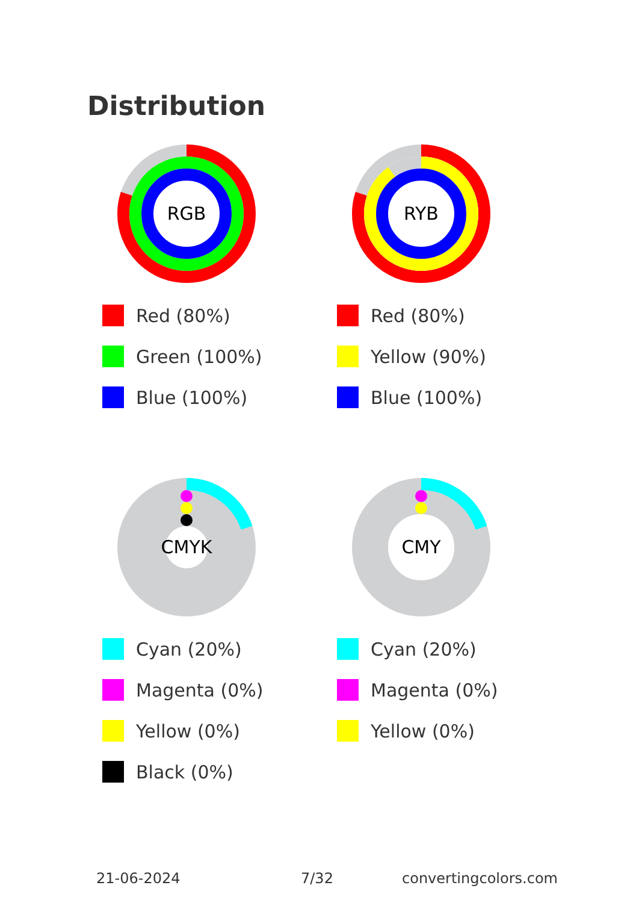Distribution
RGB
Red (80%)
Green (100%)
Blue (100%)
RYB
Red (80%)
Yellow (90%)
Blue (100%)
CMYK
Cyan (20%)
Magenta (0%)
Yellow (0%)
Black (0%)
CMY
Cyan (20%)
Magenta (0%)
Yellow (0%)
21-06-2024 7/32 convertingcolors.com